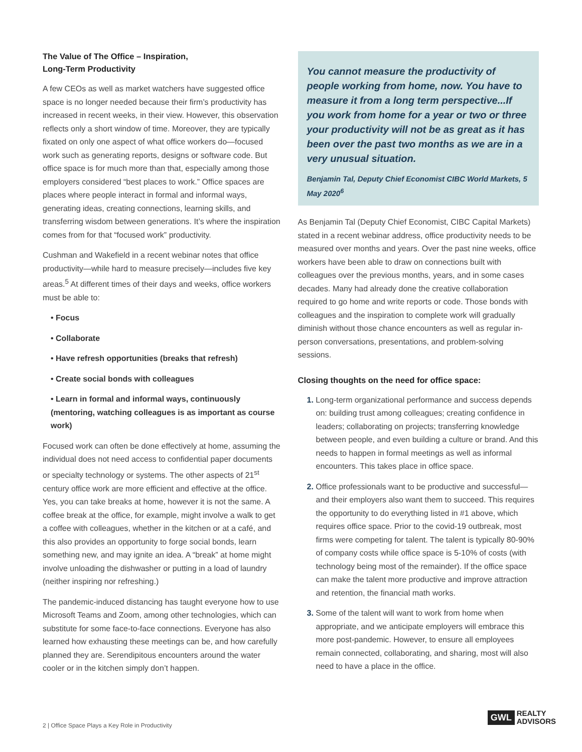The Value of The Office – Inspiration,
Long-Term Productivity
A few CEOs as well as market watchers have suggested office space is no longer needed because their firm’s productivity has increased in recent weeks, in their view. However, this observation reflects only a short window of time. Moreover, they are typically fixated on only one aspect of what office workers do—focused work such as generating reports, designs or software code. But office space is for much more than that, especially among those employers considered “best places to work.” Office spaces are places where people interact in formal and informal ways, generating ideas, creating connections, learning skills, and transferring wisdom between generations. It’s where the inspiration comes from for that “focused work” productivity.
Cushman and Wakefield in a recent webinar notes that office productivity—while hard to measure precisely—includes five key areas.<sup>5</sup> At different times of their days and weeks, office workers must be able to:
• Focus
• Collaborate
• Have refresh opportunities (breaks that refresh)
• Create social bonds with colleagues
• Learn in formal and informal ways, continuously (mentoring, watching colleagues is as important as course work)
Focused work can often be done effectively at home, assuming the individual does not need access to confidential paper documents or specialty technology or systems. The other aspects of 21<sup>st</sup> century office work are more efficient and effective at the office. Yes, you can take breaks at home, however it is not the same. A coffee break at the office, for example, might involve a walk to get a coffee with colleagues, whether in the kitchen or at a café, and this also provides an opportunity to forge social bonds, learn something new, and may ignite an idea. A “break” at home might involve unloading the dishwasher or putting in a load of laundry (neither inspiring nor refreshing.)
The pandemic-induced distancing has taught everyone how to use Microsoft Teams and Zoom, among other technologies, which can substitute for some face-to-face connections. Everyone has also learned how exhausting these meetings can be, and how carefully planned they are. Serendipitous encounters around the water cooler or in the kitchen simply don’t happen.
You cannot measure the productivity of people working from home, now. You have to measure it from a long term perspective...If you work from home for a year or two or three your productivity will not be as great as it has been over the past two months as we are in a very unusual situation.
Benjamin Tal, Deputy Chief Economist CIBC World Markets, 5 May 2020<sup>6</sup>
As Benjamin Tal (Deputy Chief Economist, CIBC Capital Markets) stated in a recent webinar address, office productivity needs to be measured over months and years. Over the past nine weeks, office workers have been able to draw on connections built with colleagues over the previous months, years, and in some cases decades. Many had already done the creative collaboration required to go home and write reports or code. Those bonds with colleagues and the inspiration to complete work will gradually diminish without those chance encounters as well as regular in-person conversations, presentations, and problem-solving sessions.
Closing thoughts on the need for office space:
1. Long-term organizational performance and success depends on: building trust among colleagues; creating confidence in leaders; collaborating on projects; transferring knowledge between people, and even building a culture or brand. And this needs to happen in formal meetings as well as informal encounters. This takes place in office space.
2. Office professionals want to be productive and successful—and their employers also want them to succeed. This requires the opportunity to do everything listed in #1 above, which requires office space. Prior to the covid-19 outbreak, most firms were competing for talent. The talent is typically 80-90% of company costs while office space is 5-10% of costs (with technology being most of the remainder). If the office space can make the talent more productive and improve attraction and retention, the financial math works.
3. Some of the talent will want to work from home when appropriate, and we anticipate employers will embrace this more post-pandemic. However, to ensure all employees remain connected, collaborating, and sharing, most will also need to have a place in the office.
2 | Office Space Plays a Key Role in Productivity
GWL REALTY
ADVISORS